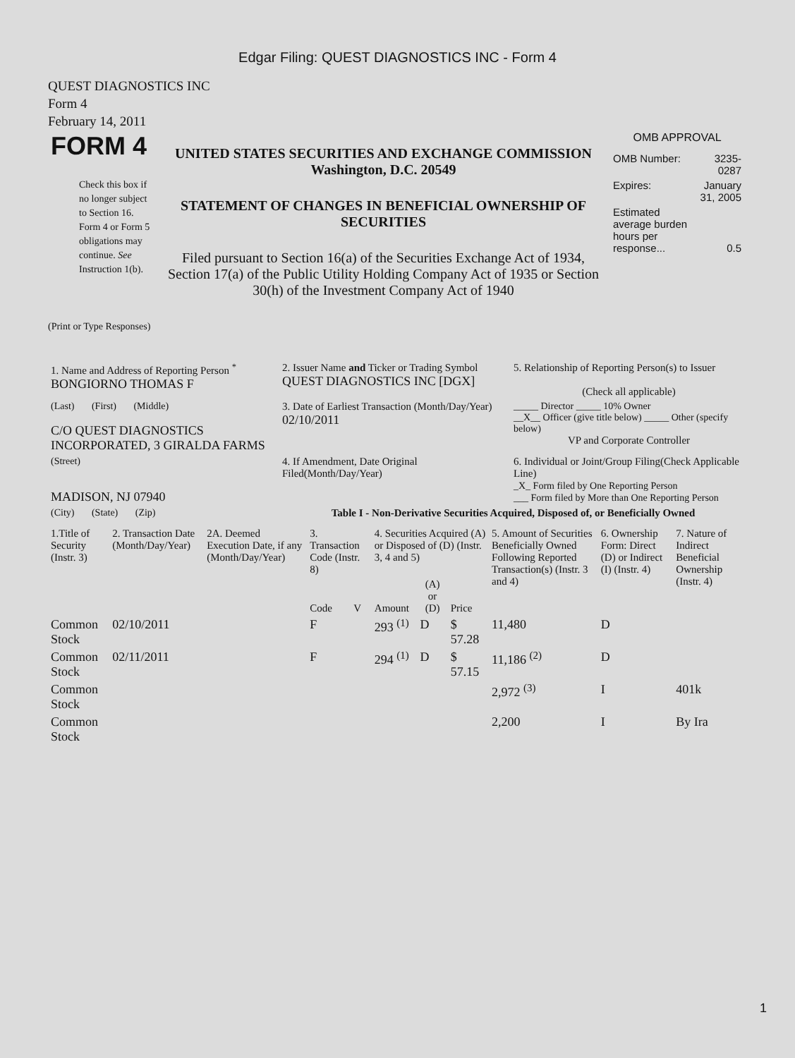Edgar Filing: QUEST DIAGNOSTICS INC - Form 4
QUEST DIAGNOSTICS INC
Form 4
February 14, 2011
| FORM 4 Check this box if no longer subject to Section 16. Form 4 or Form 5 obligations may continue. See Instruction 1(b). | UNITED STATES SECURITIES AND EXCHANGE COMMISSION Washington, D.C. 20549 STATEMENT OF CHANGES IN BENEFICIAL OWNERSHIP OF SECURITIES Filed pursuant to Section 16(a) of the Securities Exchange Act of 1934, Section 17(a) of the Public Utility Holding Company Act of 1935 or Section 30(h) of the Investment Company Act of 1940 | OMB APPROVAL / OMB Number: / 3235-0287 / / Expires: / January 31, 2005 / / Estimated average burden hours per response... / 0.5 / |
(Print or Type Responses)
| 1. Name and Address of Reporting Person <sup>*</sup> BONGIORNO THOMAS F | 2. Issuer Name and Ticker or Trading Symbol QUEST DIAGNOSTICS INC [DGX] | 5. Relationship of Reporting Person(s) to Issuer (Check all applicable) |
| (Last) (First) (Middle) C/O QUEST DIAGNOSTICS INCORPORATED, 3 GIRALDA FARMS | 3. Date of Earliest Transaction (Month/Day/Year) 02/10/2011 | _____ Director _____ 10% Owner __X__ Officer (give title below) _____ Other (specify below) VP and Corporate Controller |
| (Street) MADISON, NJ 07940 | 4. If Amendment, Date Original Filed(Month/Day/Year) | 6. Individual or Joint/Group Filing(Check Applicable Line) _X_ Form filed by One Reporting Person ___ Form filed by More than One Reporting Person |
| (City) (State) (Zip) | Table I - Non-Derivative Securities Acquired, Disposed of, or Beneficially Owned | |
| 1.Title of Security (Instr. 3) | 2. Transaction Date (Month/Day/Year) | 2A. Deemed Execution Date, if any (Month/Day/Year) | 3. Transaction Code (Instr. 8) | | 4. Securities Acquired (A) or Disposed of (D) (Instr. 3, 4 and 5) | | | 5. Amount of Securities Beneficially Owned Following Reported Transaction(s) (Instr. 3 and 4) | 6. Ownership Form: Direct (D) or Indirect (I) (Instr. 4) | 7. Nature of Indirect Beneficial Ownership (Instr. 4) |
| --- | --- | --- | --- | --- | --- | --- | --- | --- | --- | --- |
| | | | Code | V | Amount | (A) or (D) | Price | | | |
| Common Stock | 02/10/2011 | | F | | 293 <sup>(1)</sup> | D | $ 57.28 | 11,480 | D | |
| Common Stock | 02/11/2011 | | F | | 294 <sup>(1)</sup> | D | $ 57.15 | 11,186 <sup>(2)</sup> | D | |
| Common Stock | | | | | | | | 2,972 <sup>(3)</sup> | I | 401k |
| Common Stock | | | | | | | | 2,200 | I | By Ira |
1